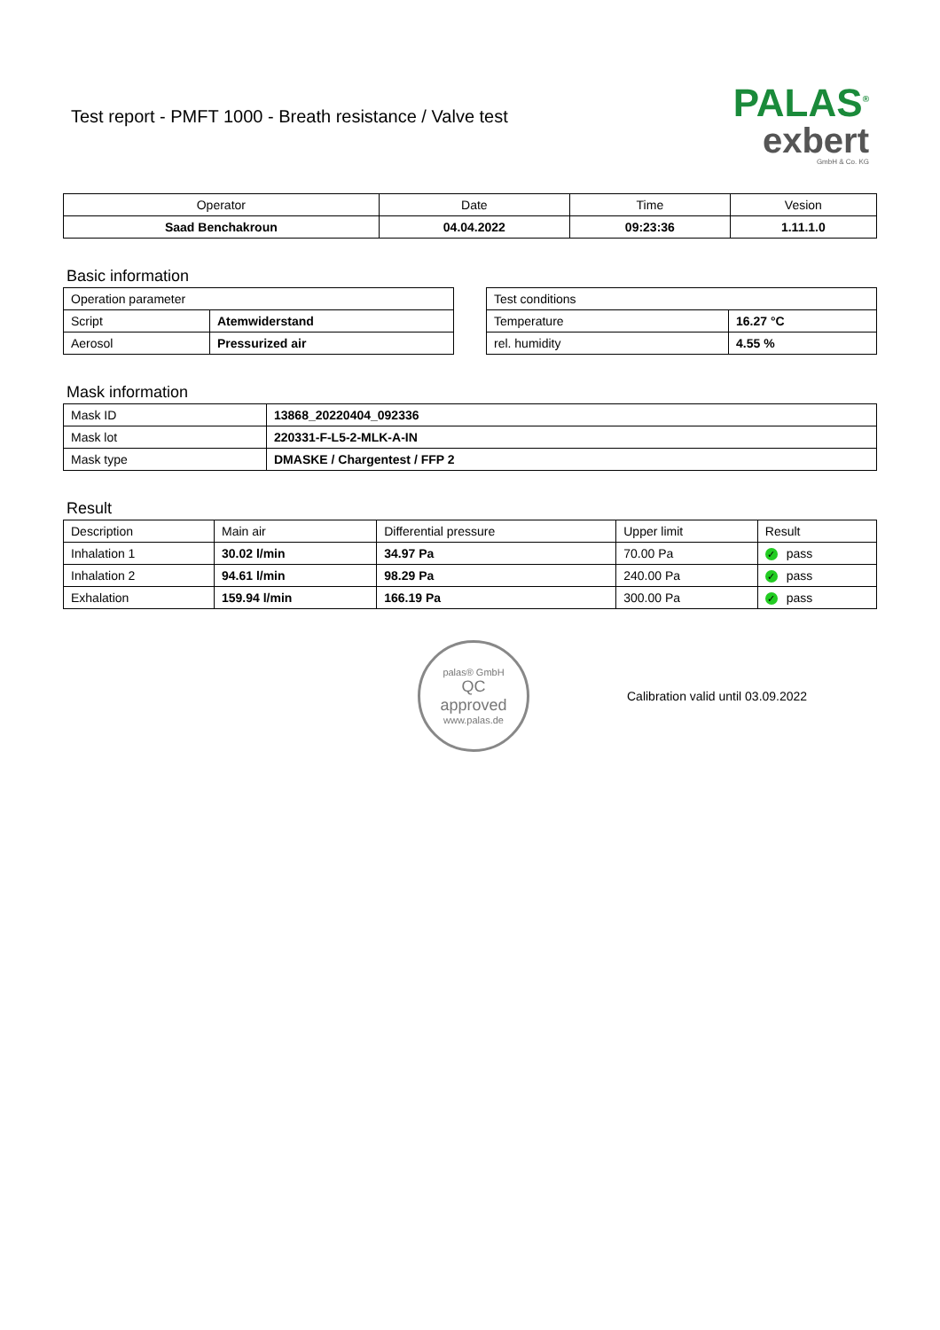PALAS<sup>®</sup>
exbert
GmbH & Co. KG
Test report - PMFT 1000 - Breath resistance / Valve test
| Operator | Date | Time | Vesion |
| --- | --- | --- | --- |
| Saad Benchakroun | 04.04.2022 | 09:23:36 | 1.11.1.0 |
Basic information
| Operation parameter | |
| Script | Atemwiderstand |
| Aerosol | Pressurized air |
| Test conditions | |
| Temperature | 16.27 °C |
| rel. humidity | 4.55 % |
Mask information
| Mask ID | 13868_20220404_092336 |
| Mask lot | 220331-F-L5-2-MLK-A-IN |
| Mask type | DMASKE / Chargentest / FFP 2 |
Result
| Description | Main air | Differential pressure | Upper limit | Result |
| Inhalation 1 | 30.02 l/min | 34.97 Pa | 70.00 Pa | ✓ pass |
| Inhalation 2 | 94.61 l/min | 98.29 Pa | 240.00 Pa | ✓ pass |
| Exhalation | 159.94 l/min | 166.19 Pa | 300.00 Pa | ✓ pass |
palas® GmbH
QC
approved
www.palas.de
Calibration valid until 03.09.2022